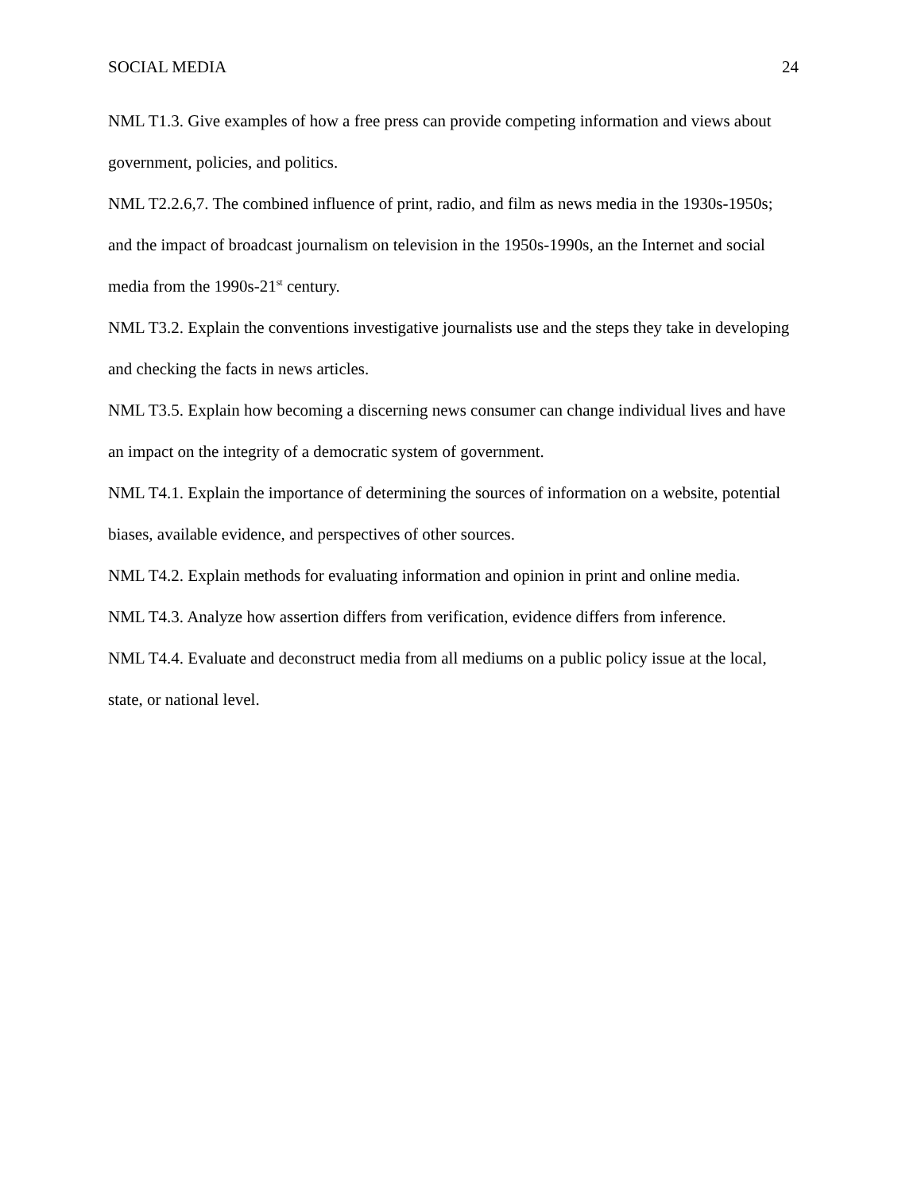SOCIAL MEDIA 24
NML T1.3. Give examples of how a free press can provide competing information and views about government, policies, and politics.
NML T2.2.6,7. The combined influence of print, radio, and film as news media in the 1930s-1950s; and the impact of broadcast journalism on television in the 1950s-1990s, an the Internet and social media from the 1990s-21<sup>st</sup> century.
NML T3.2. Explain the conventions investigative journalists use and the steps they take in developing and checking the facts in news articles.
NML T3.5. Explain how becoming a discerning news consumer can change individual lives and have an impact on the integrity of a democratic system of government.
NML T4.1. Explain the importance of determining the sources of information on a website, potential biases, available evidence, and perspectives of other sources.
NML T4.2. Explain methods for evaluating information and opinion in print and online media.
NML T4.3. Analyze how assertion differs from verification, evidence differs from inference.
NML T4.4. Evaluate and deconstruct media from all mediums on a public policy issue at the local, state, or national level.